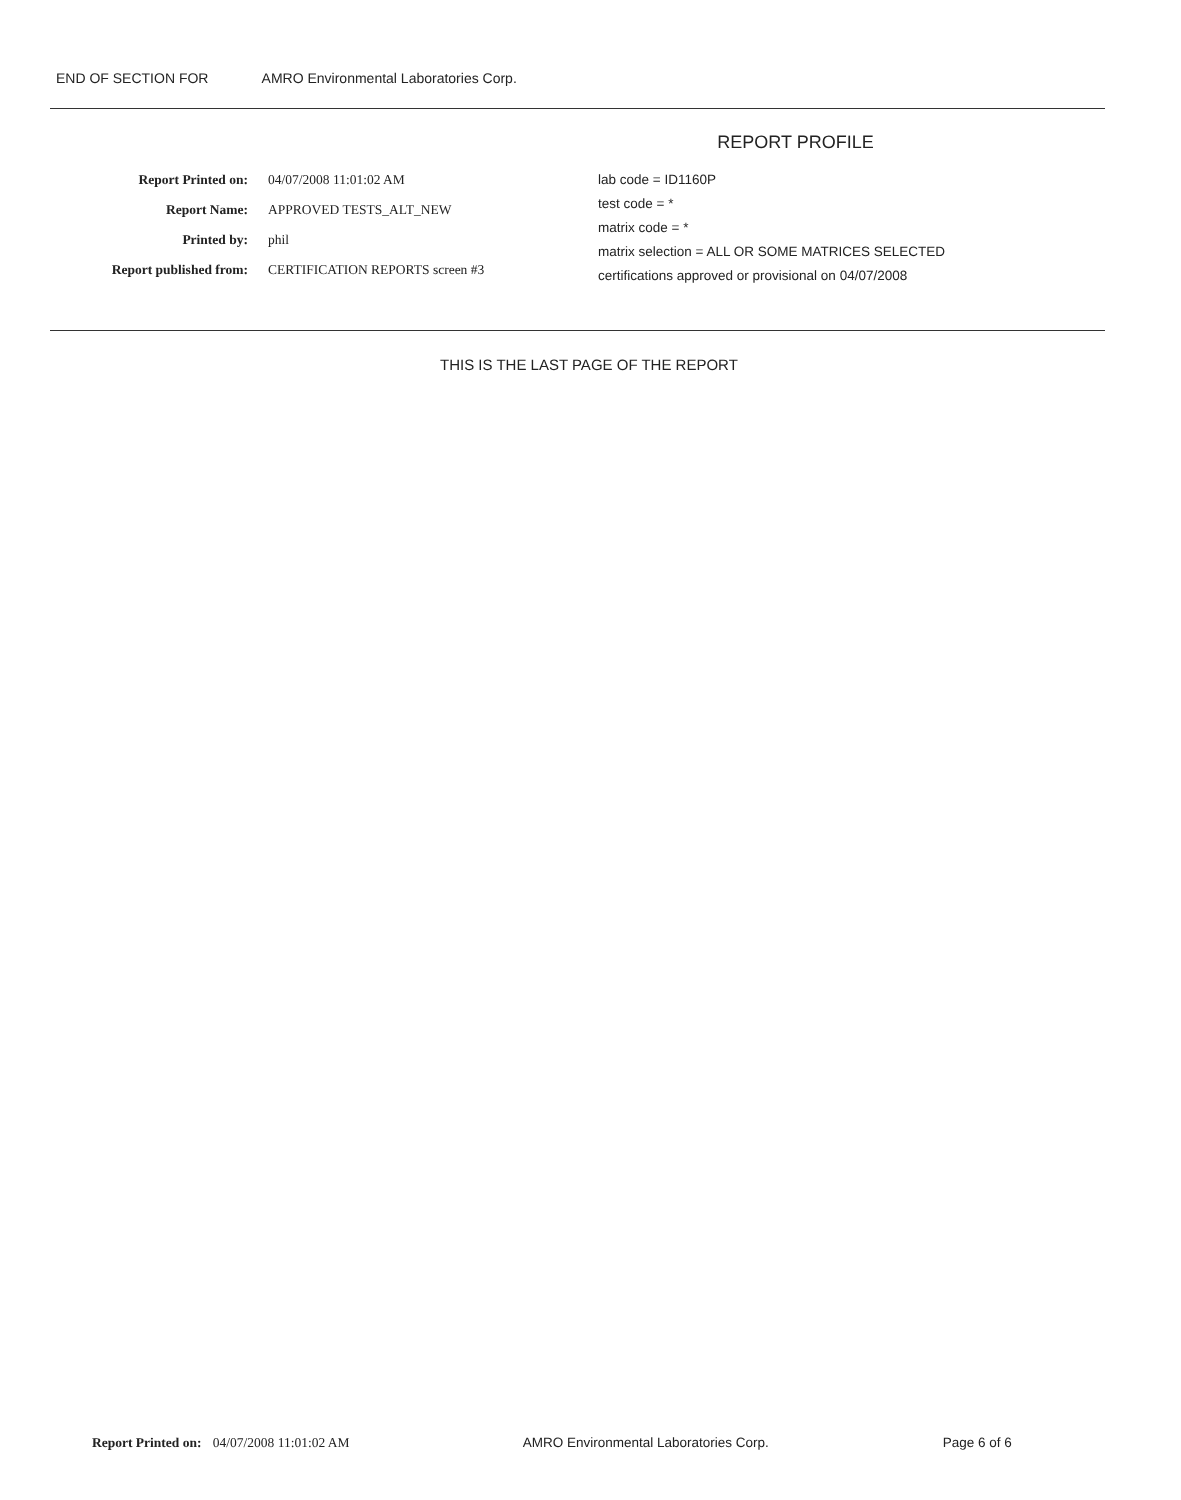END OF SECTION FOR AMRO Environmental Laboratories Corp.
REPORT PROFILE
Report Printed on:
Report Name:
Printed by:
Report published from:
04/07/2008 11:01:02 AM
APPROVED TESTS_ALT_NEW
phil
CERTIFICATION REPORTS screen #3
lab code = ID1160P
test code = *
matrix code = *
matrix selection = ALL OR SOME MATRICES SELECTED
certifications approved or provisional on 04/07/2008
THIS IS THE LAST PAGE OF THE REPORT
Report Printed on: 04/07/2008 11:01:02 AM AMRO Environmental Laboratories Corp. Page 6 of 6